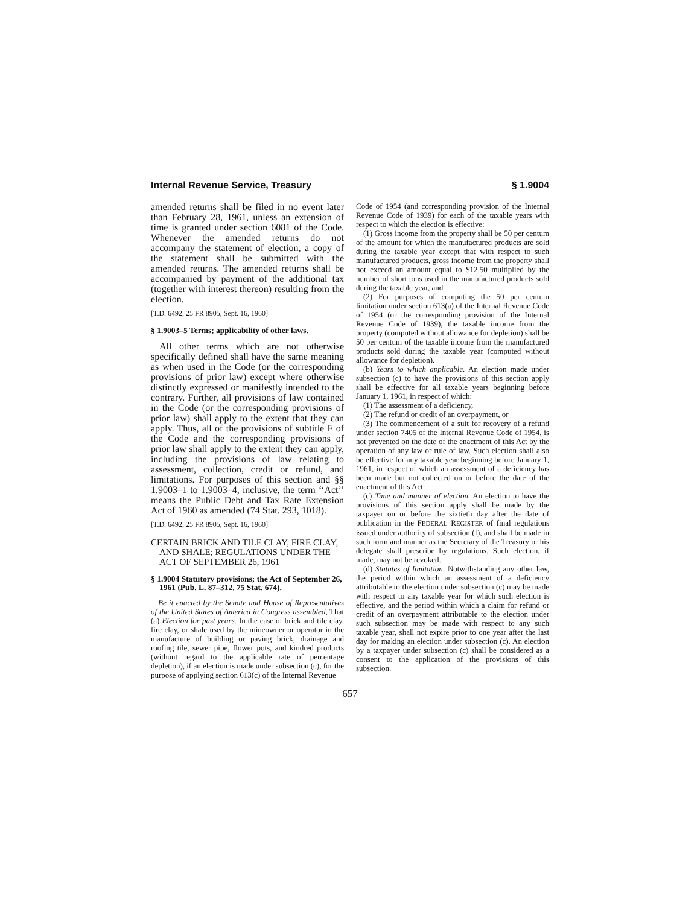Internal Revenue Service, Treasury § 1.9004
amended returns shall be filed in no event later than February 28, 1961, unless an extension of time is granted under section 6081 of the Code. Whenever the amended returns do not accompany the statement of election, a copy of the statement shall be submitted with the amended returns. The amended returns shall be accompanied by payment of the additional tax (together with interest thereon) resulting from the election.
[T.D. 6492, 25 FR 8905, Sept. 16, 1960]
§ 1.9003–5 Terms; applicability of other laws.
All other terms which are not otherwise specifically defined shall have the same meaning as when used in the Code (or the corresponding provisions of prior law) except where otherwise distinctly expressed or manifestly intended to the contrary. Further, all provisions of law contained in the Code (or the corresponding provisions of prior law) shall apply to the extent that they can apply. Thus, all of the provisions of subtitle F of the Code and the corresponding provisions of prior law shall apply to the extent they can apply, including the provisions of law relating to assessment, collection, credit or refund, and limitations. For purposes of this section and §§ 1.9003–1 to 1.9003–4, inclusive, the term ‘‘Act’’ means the Public Debt and Tax Rate Extension Act of 1960 as amended (74 Stat. 293, 1018).
[T.D. 6492, 25 FR 8905, Sept. 16, 1960]
CERTAIN BRICK AND TILE CLAY, FIRE CLAY, AND SHALE; REGULATIONS UNDER THE ACT OF SEPTEMBER 26, 1961
§ 1.9004 Statutory provisions; the Act of September 26, 1961 (Pub. L. 87–312, 75 Stat. 674).
Be it enacted by the Senate and House of Representatives of the United States of America in Congress assembled, That (a) Election for past years. In the case of brick and tile clay, fire clay, or shale used by the mineowner or operator in the manufacture of building or paving brick, drainage and roofing tile, sewer pipe, flower pots, and kindred products (without regard to the applicable rate of percentage depletion), if an election is made under subsection (c), for the purpose of applying section 613(c) of the Internal Revenue
Code of 1954 (and corresponding provision of the Internal Revenue Code of 1939) for each of the taxable years with respect to which the election is effective:
(1) Gross income from the property shall be 50 per centum of the amount for which the manufactured products are sold during the taxable year except that with respect to such manufactured products, gross income from the property shall not exceed an amount equal to $12.50 multiplied by the number of short tons used in the manufactured products sold during the taxable year, and
(2) For purposes of computing the 50 per centum limitation under section 613(a) of the Internal Revenue Code of 1954 (or the corresponding provision of the Internal Revenue Code of 1939), the taxable income from the property (computed without allowance for depletion) shall be 50 per centum of the taxable income from the manufactured products sold during the taxable year (computed without allowance for depletion).
(b) Years to which applicable. An election made under subsection (c) to have the provisions of this section apply shall be effective for all taxable years beginning before January 1, 1961, in respect of which:
(1) The assessment of a deficiency,
(2) The refund or credit of an overpayment, or
(3) The commencement of a suit for recovery of a refund under section 7405 of the Internal Revenue Code of 1954, is not prevented on the date of the enactment of this Act by the operation of any law or rule of law. Such election shall also be effective for any taxable year beginning before January 1, 1961, in respect of which an assessment of a deficiency has been made but not collected on or before the date of the enactment of this Act.
(c) Time and manner of election. An election to have the provisions of this section apply shall be made by the taxpayer on or before the sixtieth day after the date of publication in the FEDERAL REGISTER of final regulations issued under authority of subsection (f), and shall be made in such form and manner as the Secretary of the Treasury or his delegate shall prescribe by regulations. Such election, if made, may not be revoked.
(d) Statutes of limitation. Notwithstanding any other law, the period within which an assessment of a deficiency attributable to the election under subsection (c) may be made with respect to any taxable year for which such election is effective, and the period within which a claim for refund or credit of an overpayment attributable to the election under such subsection may be made with respect to any such taxable year, shall not expire prior to one year after the last day for making an election under subsection (c). An election by a taxpayer under subsection (c) shall be considered as a consent to the application of the provisions of this subsection.
657